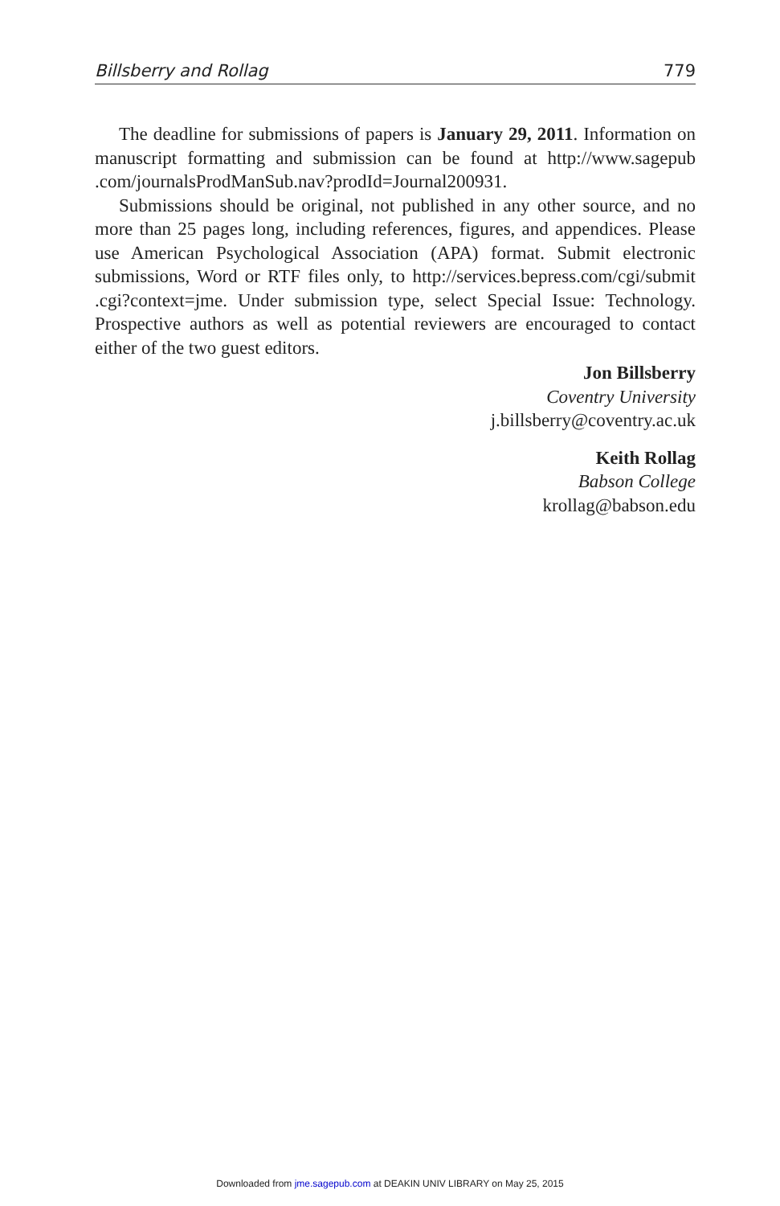Billsberry and Rollag 779
The deadline for submissions of papers is January 29, 2011. Information on manuscript formatting and submission can be found at http://www.sagepub .com/journalsProdManSub.nav?prodId=Journal200931.
Submissions should be original, not published in any other source, and no more than 25 pages long, including references, figures, and appendices. Please use American Psychological Association (APA) format. Submit electronic submissions, Word or RTF files only, to http://services.bepress.com/cgi/submit .cgi?context=jme. Under submission type, select Special Issue: Technology. Prospective authors as well as potential reviewers are encouraged to contact either of the two guest editors.
Jon Billsberry
Coventry University
j.billsberry@coventry.ac.uk
Keith Rollag
Babson College
krollag@babson.edu
Downloaded from jme.sagepub.com at DEAKIN UNIV LIBRARY on May 25, 2015